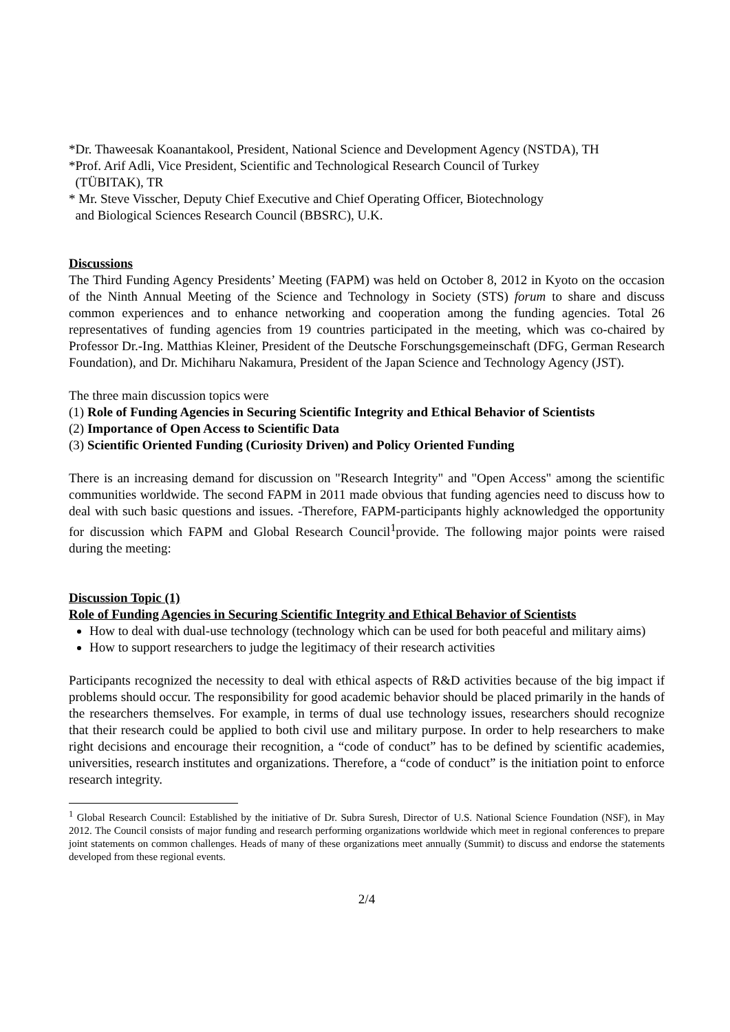*Dr. Thaweesak Koanantakool, President, National Science and Development Agency (NSTDA), TH
*Prof. Arif Adli, Vice President, Scientific and Technological Research Council of Turkey
(TÜBITAK), TR
* Mr. Steve Visscher, Deputy Chief Executive and Chief Operating Officer, Biotechnology
and Biological Sciences Research Council (BBSRC), U.K.
Discussions
The Third Funding Agency Presidents’ Meeting (FAPM) was held on October 8, 2012 in Kyoto on the occasion of the Ninth Annual Meeting of the Science and Technology in Society (STS) forum to share and discuss common experiences and to enhance networking and cooperation among the funding agencies. Total 26 representatives of funding agencies from 19 countries participated in the meeting, which was co-chaired by Professor Dr.-Ing. Matthias Kleiner, President of the Deutsche Forschungsgemeinschaft (DFG, German Research Foundation), and Dr. Michiharu Nakamura, President of the Japan Science and Technology Agency (JST).
The three main discussion topics were
(1) Role of Funding Agencies in Securing Scientific Integrity and Ethical Behavior of Scientists
(2) Importance of Open Access to Scientific Data
(3) Scientific Oriented Funding (Curiosity Driven) and Policy Oriented Funding
There is an increasing demand for discussion on "Research Integrity" and "Open Access" among the scientific communities worldwide. The second FAPM in 2011 made obvious that funding agencies need to discuss how to deal with such basic questions and issues. -Therefore, FAPM-participants highly acknowledged the opportunity for discussion which FAPM and Global Research Council<sup>1</sup>provide. The following major points were raised during the meeting:
Discussion Topic (1)
Role of Funding Agencies in Securing Scientific Integrity and Ethical Behavior of Scientists
How to deal with dual-use technology (technology which can be used for both peaceful and military aims)
How to support researchers to judge the legitimacy of their research activities
Participants recognized the necessity to deal with ethical aspects of R&D activities because of the big impact if problems should occur. The responsibility for good academic behavior should be placed primarily in the hands of the researchers themselves. For example, in terms of dual use technology issues, researchers should recognize that their research could be applied to both civil use and military purpose. In order to help researchers to make right decisions and encourage their recognition, a “code of conduct” has to be defined by scientific academies, universities, research institutes and organizations. Therefore, a “code of conduct” is the initiation point to enforce research integrity.
<sup>1</sup> Global Research Council: Established by the initiative of Dr. Subra Suresh, Director of U.S. National Science Foundation (NSF), in May 2012. The Council consists of major funding and research performing organizations worldwide which meet in regional conferences to prepare joint statements on common challenges. Heads of many of these organizations meet annually (Summit) to discuss and endorse the statements developed from these regional events.
2/4